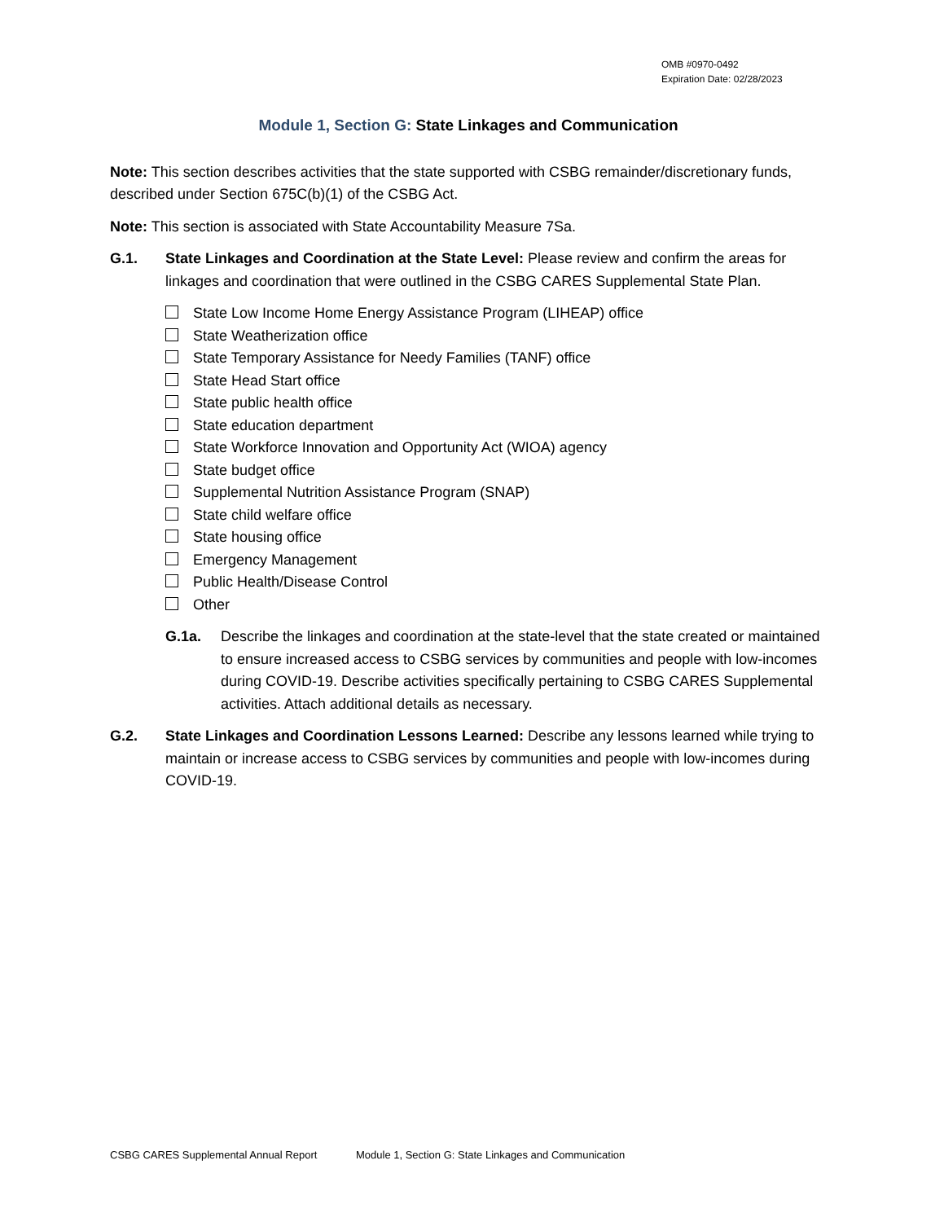OMB #0970-0492
Expiration Date: 02/28/2023
Module 1, Section G: State Linkages and Communication
Note: This section describes activities that the state supported with CSBG remainder/discretionary funds, described under Section 675C(b)(1) of the CSBG Act.
Note: This section is associated with State Accountability Measure 7Sa.
G.1. State Linkages and Coordination at the State Level: Please review and confirm the areas for linkages and coordination that were outlined in the CSBG CARES Supplemental State Plan.
State Low Income Home Energy Assistance Program (LIHEAP) office
State Weatherization office
State Temporary Assistance for Needy Families (TANF) office
State Head Start office
State public health office
State education department
State Workforce Innovation and Opportunity Act (WIOA) agency
State budget office
Supplemental Nutrition Assistance Program (SNAP)
State child welfare office
State housing office
Emergency Management
Public Health/Disease Control
Other
G.1a. Describe the linkages and coordination at the state-level that the state created or maintained to ensure increased access to CSBG services by communities and people with low-incomes during COVID-19. Describe activities specifically pertaining to CSBG CARES Supplemental activities. Attach additional details as necessary.
G.2. State Linkages and Coordination Lessons Learned: Describe any lessons learned while trying to maintain or increase access to CSBG services by communities and people with low-incomes during COVID-19.
CSBG CARES Supplemental Annual Report Module 1, Section G: State Linkages and Communication